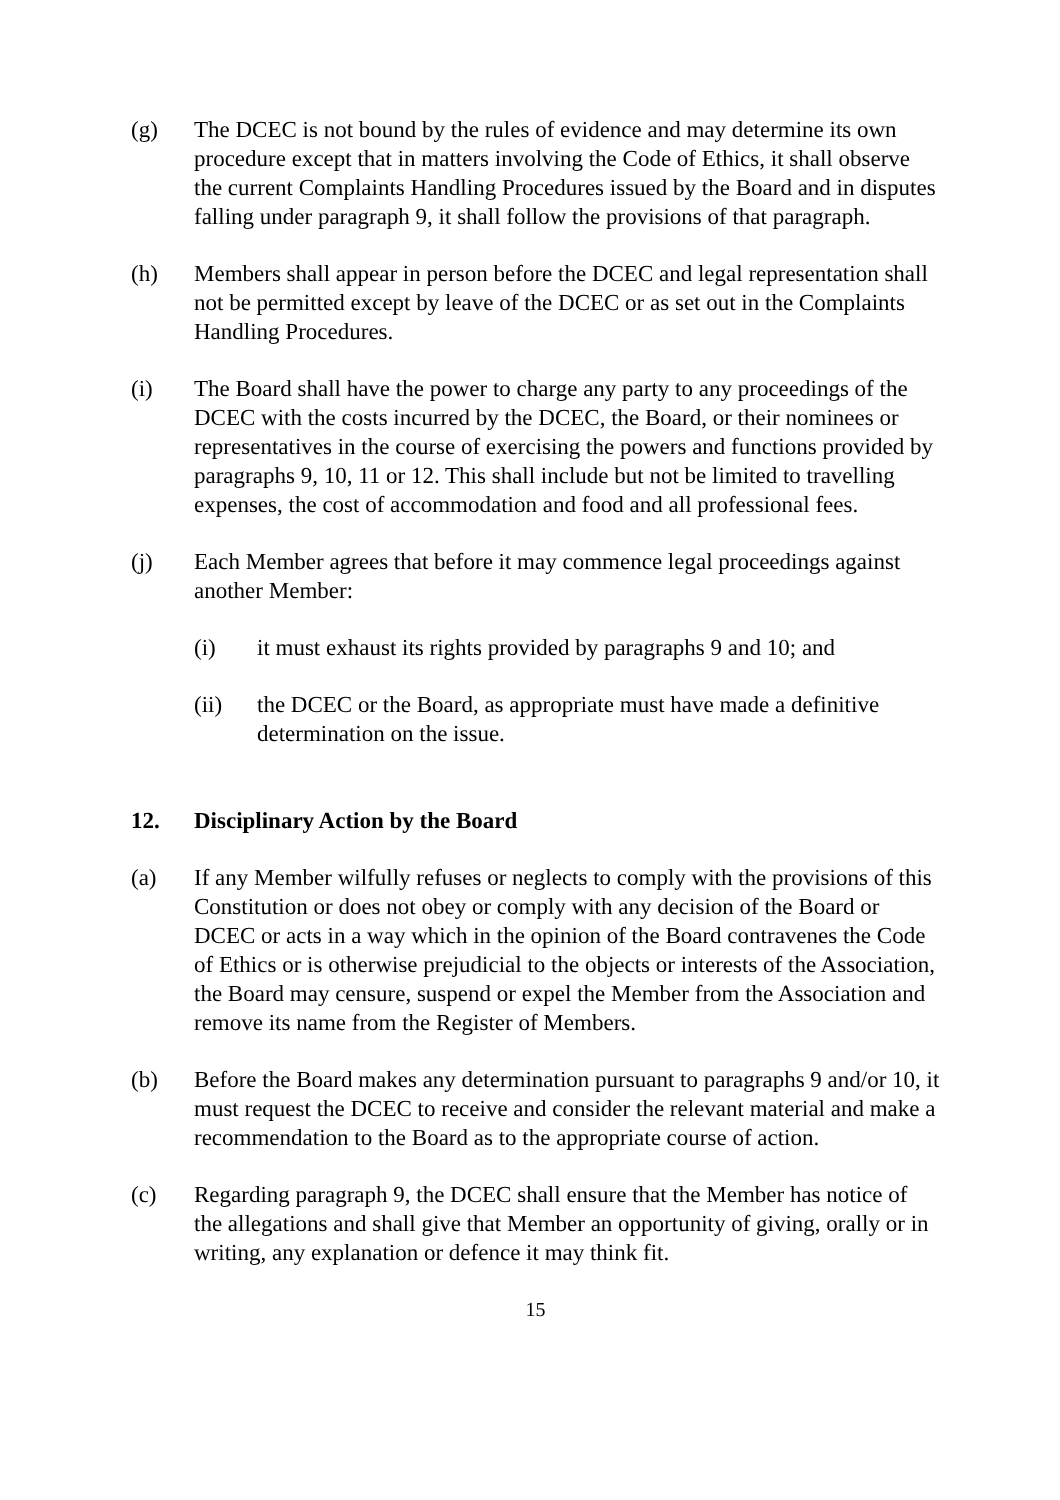(g) The DCEC is not bound by the rules of evidence and may determine its own procedure except that in matters involving the Code of Ethics, it shall observe the current Complaints Handling Procedures issued by the Board and in disputes falling under paragraph 9, it shall follow the provisions of that paragraph.
(h) Members shall appear in person before the DCEC and legal representation shall not be permitted except by leave of the DCEC or as set out in the Complaints Handling Procedures.
(i) The Board shall have the power to charge any party to any proceedings of the DCEC with the costs incurred by the DCEC, the Board, or their nominees or representatives in the course of exercising the powers and functions provided by paragraphs 9, 10, 11 or 12. This shall include but not be limited to travelling expenses, the cost of accommodation and food and all professional fees.
(j) Each Member agrees that before it may commence legal proceedings against another Member:
(i) it must exhaust its rights provided by paragraphs 9 and 10; and
(ii) the DCEC or the Board, as appropriate must have made a definitive determination on the issue.
12. Disciplinary Action by the Board
(a) If any Member wilfully refuses or neglects to comply with the provisions of this Constitution or does not obey or comply with any decision of the Board or DCEC or acts in a way which in the opinion of the Board contravenes the Code of Ethics or is otherwise prejudicial to the objects or interests of the Association, the Board may censure, suspend or expel the Member from the Association and remove its name from the Register of Members.
(b) Before the Board makes any determination pursuant to paragraphs 9 and/or 10, it must request the DCEC to receive and consider the relevant material and make a recommendation to the Board as to the appropriate course of action.
(c) Regarding paragraph 9, the DCEC shall ensure that the Member has notice of the allegations and shall give that Member an opportunity of giving, orally or in writing, any explanation or defence it may think fit.
15